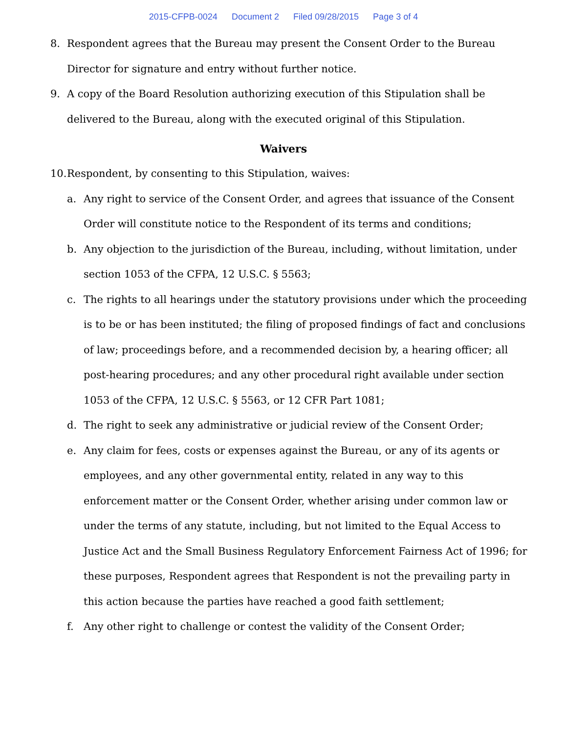2015-CFPB-0024 Document 2 Filed 09/28/2015 Page 3 of 4
8. Respondent agrees that the Bureau may present the Consent Order to the Bureau Director for signature and entry without further notice.
9. A copy of the Board Resolution authorizing execution of this Stipulation shall be delivered to the Bureau, along with the executed original of this Stipulation.
Waivers
10.
Respondent, by consenting to this Stipulation, waives:
a. Any right to service of the Consent Order, and agrees that issuance of the Consent Order will constitute notice to the Respondent of its terms and conditions;
b. Any objection to the jurisdiction of the Bureau, including, without limitation, under section 1053 of the CFPA, 12 U.S.C. § 5563;
c. The rights to all hearings under the statutory provisions under which the proceeding is to be or has been instituted; the filing of proposed findings of fact and conclusions of law; proceedings before, and a recommended decision by, a hearing officer; all post-hearing procedures; and any other procedural right available under section 1053 of the CFPA, 12 U.S.C. § 5563, or 12 CFR Part 1081;
d. The right to seek any administrative or judicial review of the Consent Order;
e. Any claim for fees, costs or expenses against the Bureau, or any of its agents or employees, and any other governmental entity, related in any way to this enforcement matter or the Consent Order, whether arising under common law or under the terms of any statute, including, but not limited to the Equal Access to Justice Act and the Small Business Regulatory Enforcement Fairness Act of 1996; for these purposes, Respondent agrees that Respondent is not the prevailing party in this action because the parties have reached a good faith settlement;
f. Any other right to challenge or contest the validity of the Consent Order;